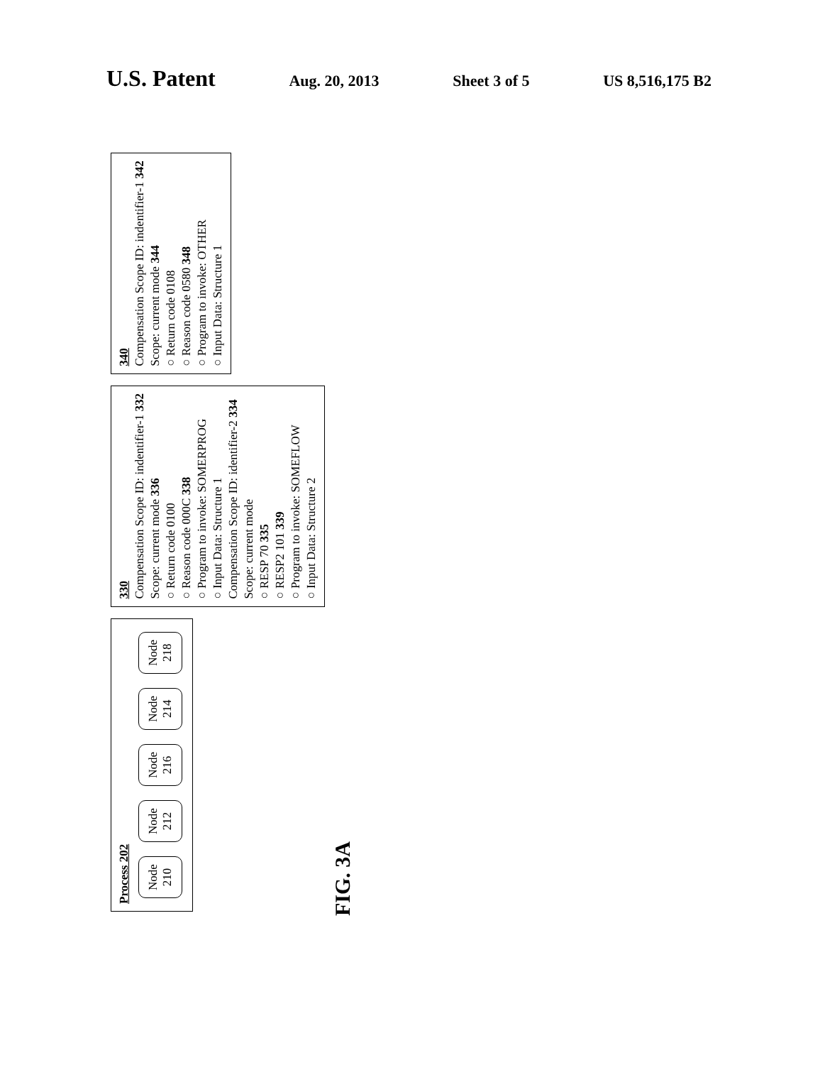U.S. Patent Aug. 20, 2013 Sheet 3 of 5 US 8,516,175 B2
Process 202
Node
210 Node
212 Node
216 Node
214 Node
218
330
Compensation Scope ID: indentifier-1 332
Scope: current mode 336
○ Return code 0100
○ Reason code 000C 338
○ Program to invoke: SOMERPROG
○ Input Data: Structure 1
Compensation Scope ID: identifier-2 334
Scope: current mode
○ RESP 70 335
○ RESP2 101 339
○ Program to invoke: SOMEFLOW
○ Input Data: Structure 2
340
Compensation Scope ID: indentifier-1 342
Scope: current mode 344
○ Return code 0108
○ Reason code 0580 348
○ Program to invoke: OTHER
○ Input Data: Structure 1
FIG. 3A